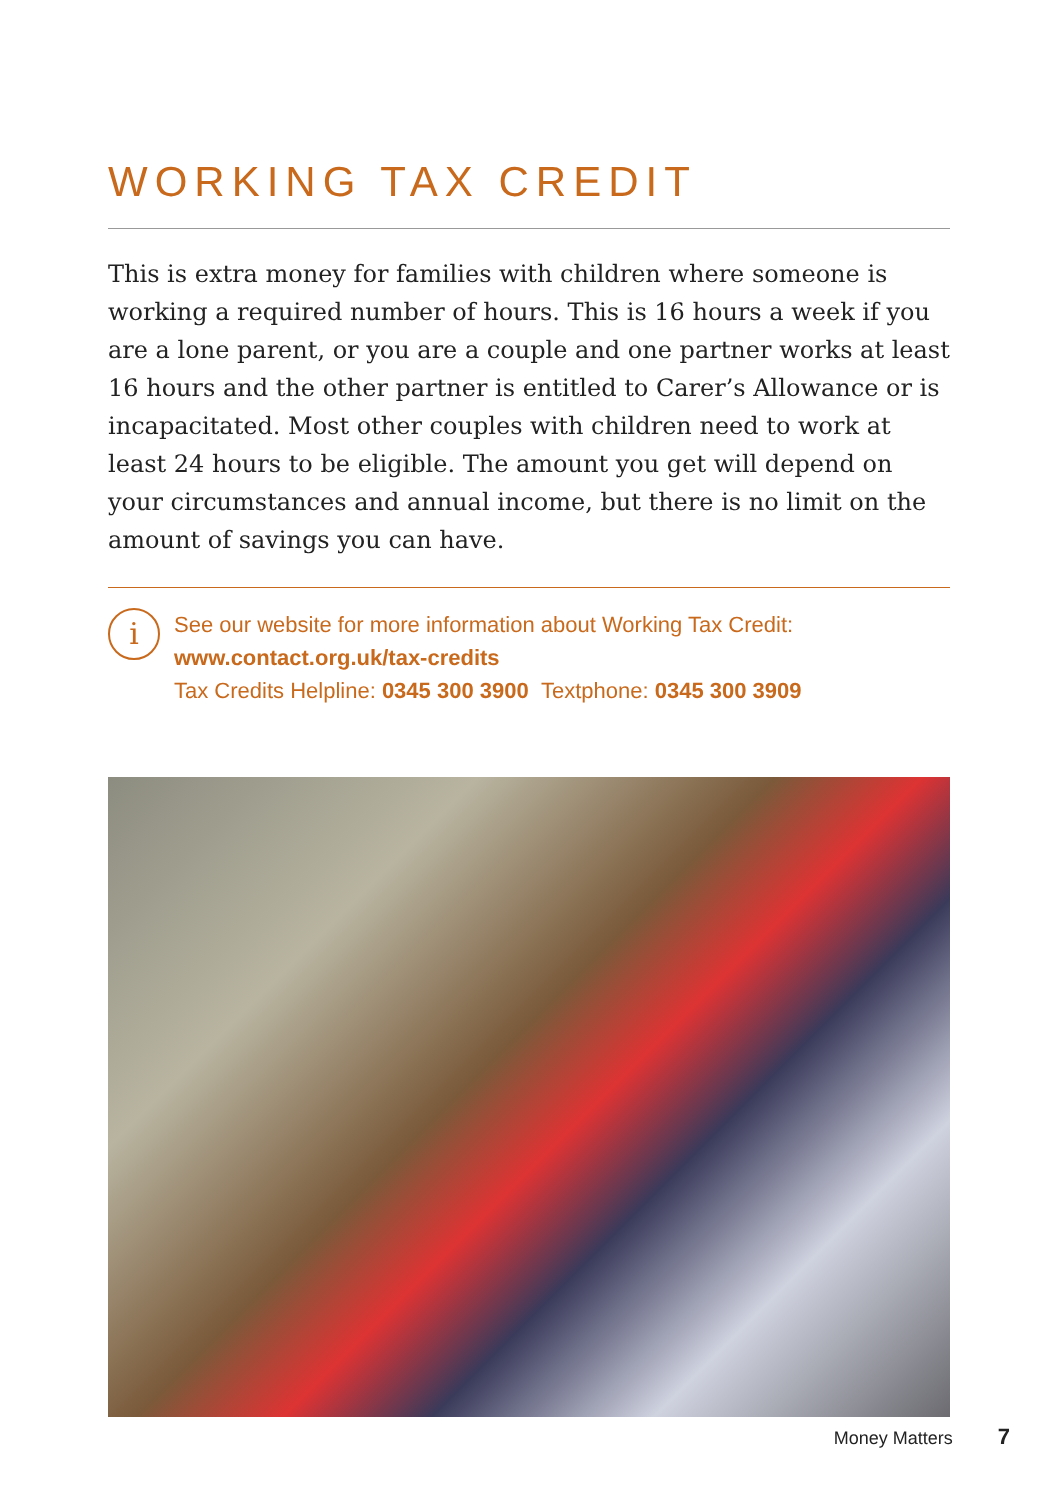WORKING TAX CREDIT
This is extra money for families with children where someone is working a required number of hours. This is 16 hours a week if you are a lone parent, or you are a couple and one partner works at least 16 hours and the other partner is entitled to Carer’s Allowance or is incapacitated. Most other couples with children need to work at least 24 hours to be eligible. The amount you get will depend on your circumstances and annual income, but there is no limit on the amount of savings you can have.
i
See our website for more information about Working Tax Credit:
www.contact.org.uk/tax-credits
Tax Credits Helpline: 0345 300 3900 Textphone: 0345 300 3909
Money Matters 7